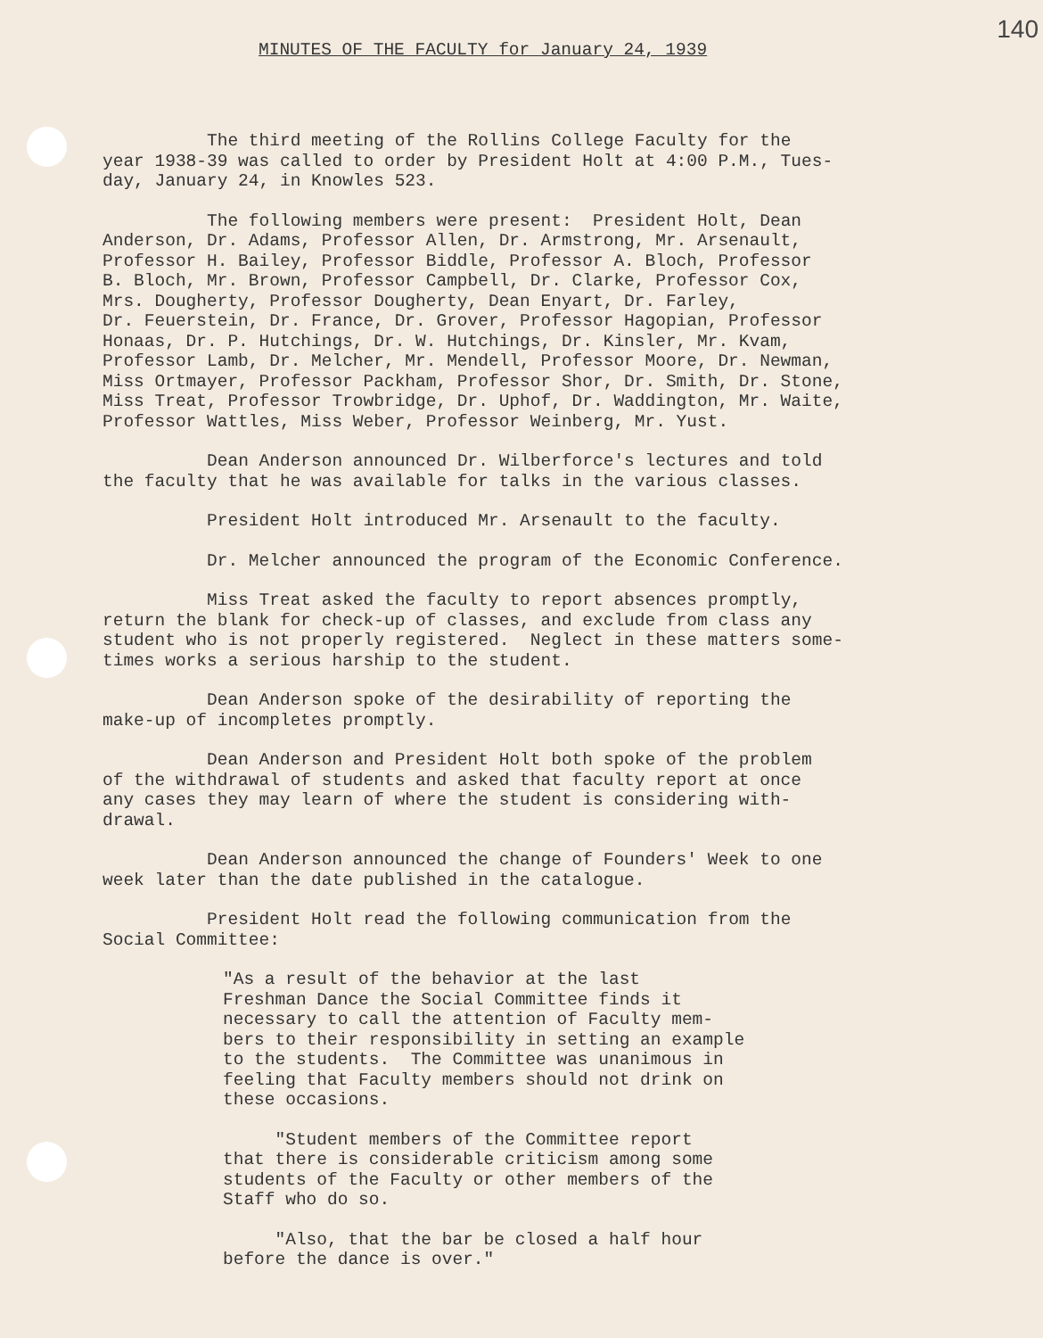140
MINUTES OF THE FACULTY for January 24, 1939
The third meeting of the Rollins College Faculty for the year 1938-39 was called to order by President Holt at 4:00 P.M., Tues- day, January 24, in Knowles 523.
The following members were present: President Holt, Dean Anderson, Dr. Adams, Professor Allen, Dr. Armstrong, Mr. Arsenault, Professor H. Bailey, Professor Biddle, Professor A. Bloch, Professor B. Bloch, Mr. Brown, Professor Campbell, Dr. Clarke, Professor Cox, Mrs. Dougherty, Professor Dougherty, Dean Enyart, Dr. Farley, Dr. Feuerstein, Dr. France, Dr. Grover, Professor Hagopian, Professor Honaas, Dr. P. Hutchings, Dr. W. Hutchings, Dr. Kinsler, Mr. Kvam, Professor Lamb, Dr. Melcher, Mr. Mendell, Professor Moore, Dr. Newman, Miss Ortmayer, Professor Packham, Professor Shor, Dr. Smith, Dr. Stone, Miss Treat, Professor Trowbridge, Dr. Uphof, Dr. Waddington, Mr. Waite, Professor Wattles, Miss Weber, Professor Weinberg, Mr. Yust.
Dean Anderson announced Dr. Wilberforce's lectures and told the faculty that he was available for talks in the various classes.
President Holt introduced Mr. Arsenault to the faculty.
Dr. Melcher announced the program of the Economic Conference.
Miss Treat asked the faculty to report absences promptly, return the blank for check-up of classes, and exclude from class any student who is not properly registered. Neglect in these matters some- times works a serious harship to the student.
Dean Anderson spoke of the desirability of reporting the make-up of incompletes promptly.
Dean Anderson and President Holt both spoke of the problem of the withdrawal of students and asked that faculty report at once any cases they may learn of where the student is considering with- drawal.
Dean Anderson announced the change of Founders' Week to one week later than the date published in the catalogue.
President Holt read the following communication from the Social Committee:
"As a result of the behavior at the last Freshman Dance the Social Committee finds it necessary to call the attention of Faculty mem- bers to their responsibility in setting an example to the students. The Committee was unanimous in feeling that Faculty members should not drink on these occasions.
"Student members of the Committee report that there is considerable criticism among some students of the Faculty or other members of the Staff who do so.
"Also, that the bar be closed a half hour before the dance is over."